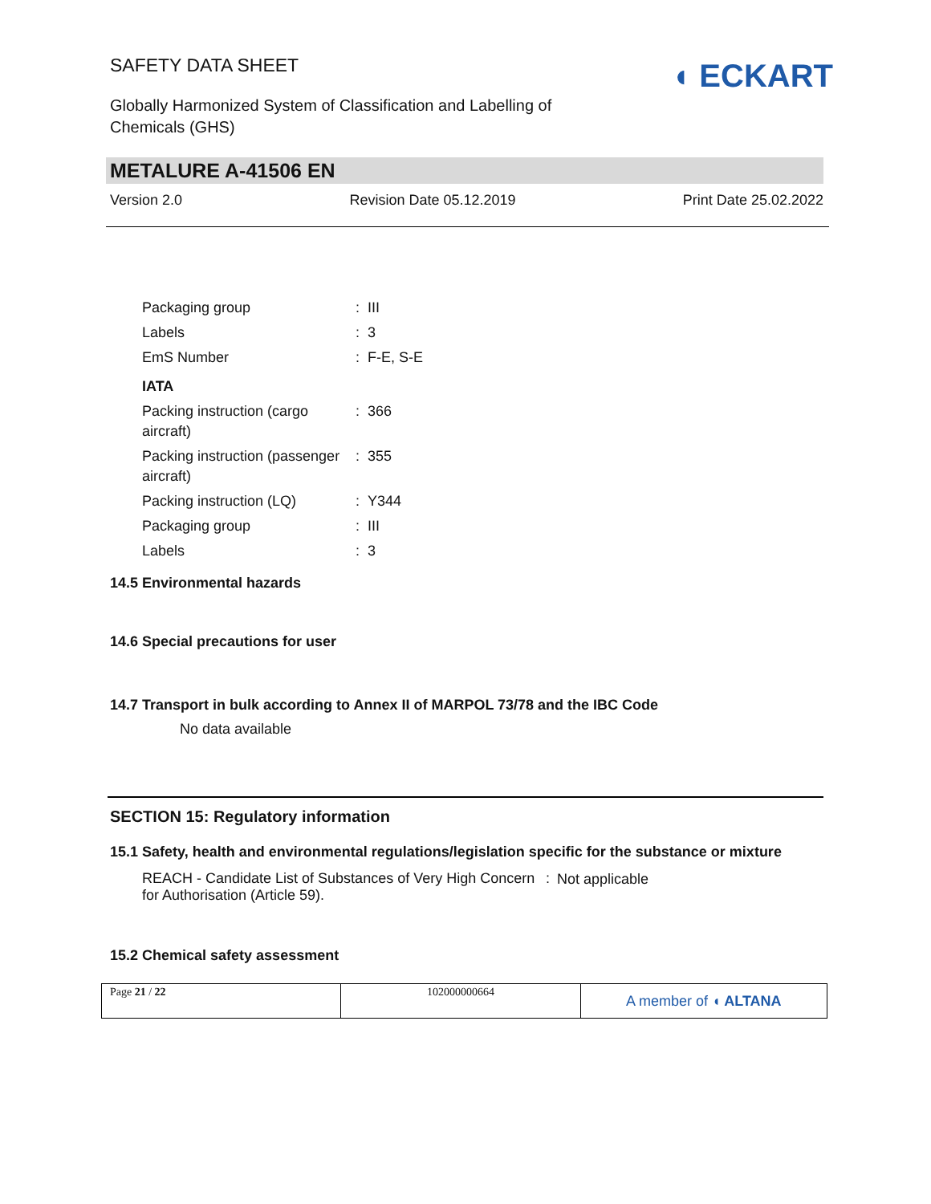SAFETY DATA SHEET
Globally Harmonized System of Classification and Labelling of Chemicals (GHS)
◖ ECKART
METALURE A-41506 EN
Version 2.0 Revision Date 05.12.2019 Print Date 25.02.2022
| Packaging group | : | III |
| Labels | : | 3 |
| EmS Number | : | F-E, S-E |
| IATA | | |
| Packing instruction (cargo aircraft) | : | 366 |
| Packing instruction (passenger aircraft) | : | 355 |
| Packing instruction (LQ) | : | Y344 |
| Packaging group | : | III |
| Labels | : | 3 |
14.5 Environmental hazards
14.6 Special precautions for user
14.7 Transport in bulk according to Annex II of MARPOL 73/78 and the IBC Code
No data available
SECTION 15: Regulatory information
15.1 Safety, health and environmental regulations/legislation specific for the substance or mixture
| REACH - Candidate List of Substances of Very High Concern for Authorisation (Article 59). | : | Not applicable |
15.2 Chemical safety assessment
| Page 21 / 22 | 102000000664 | A member of ◖ ALTANA |